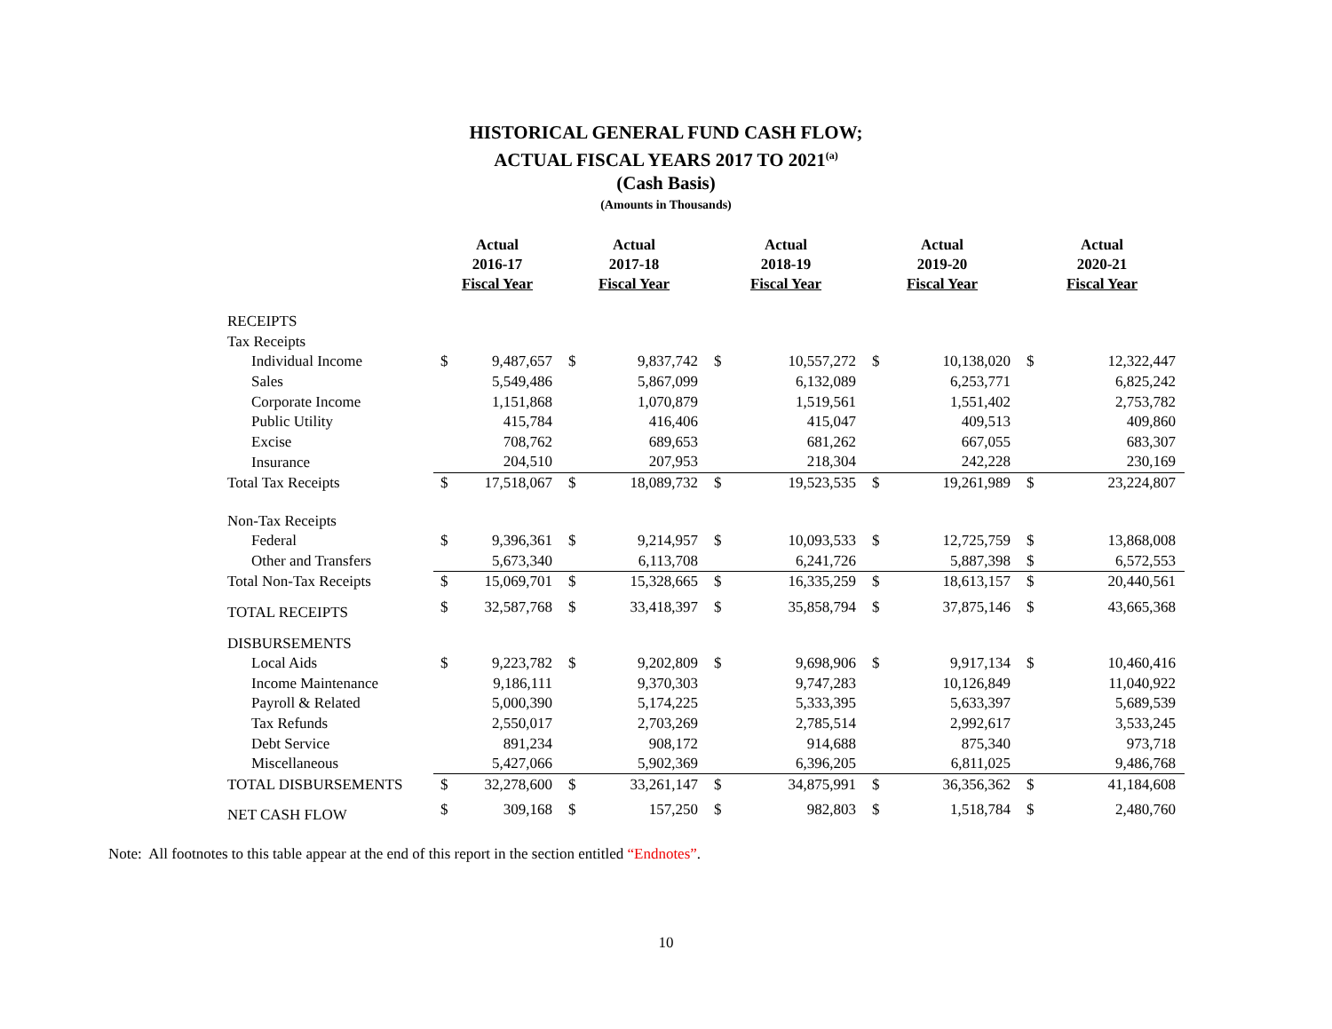HISTORICAL GENERAL FUND CASH FLOW;
ACTUAL FISCAL YEARS 2017 TO 2021<sup>(a)</sup>
(Cash Basis)
(Amounts in Thousands)
| | Actual 2016-17 Fiscal Year | | Actual 2017-18 Fiscal Year | | Actual 2018-19 Fiscal Year | | Actual 2019-20 Fiscal Year | | Actual 2020-21 Fiscal Year | |
| --- | --- | --- | --- | --- | --- | --- | --- | --- | --- | --- |
| RECEIPTS | | | | | | | | | | |
| Tax Receipts | | | | | | | | | | |
| Individual Income | $ | 9,487,657 | $ | 9,837,742 | $ | 10,557,272 | $ | 10,138,020 | $ | 12,322,447 |
| Sales | | 5,549,486 | | 5,867,099 | | 6,132,089 | | 6,253,771 | | 6,825,242 |
| Corporate Income | | 1,151,868 | | 1,070,879 | | 1,519,561 | | 1,551,402 | | 2,753,782 |
| Public Utility | | 415,784 | | 416,406 | | 415,047 | | 409,513 | | 409,860 |
| Excise | | 708,762 | | 689,653 | | 681,262 | | 667,055 | | 683,307 |
| Insurance | | 204,510 | | 207,953 | | 218,304 | | 242,228 | | 230,169 |
| Total Tax Receipts | $ | 17,518,067 | $ | 18,089,732 | $ | 19,523,535 | $ | 19,261,989 | $ | 23,224,807 |
| Non-Tax Receipts | | | | | | | | | | |
| Federal | $ | 9,396,361 | $ | 9,214,957 | $ | 10,093,533 | $ | 12,725,759 | $ | 13,868,008 |
| Other and Transfers | | 5,673,340 | | 6,113,708 | | 6,241,726 | | 5,887,398 | $ | 6,572,553 |
| Total Non-Tax Receipts | $ | 15,069,701 | $ | 15,328,665 | $ | 16,335,259 | $ | 18,613,157 | $ | 20,440,561 |
| TOTAL RECEIPTS | $ | 32,587,768 | $ | 33,418,397 | $ | 35,858,794 | $ | 37,875,146 | $ | 43,665,368 |
| DISBURSEMENTS | | | | | | | | | | |
| Local Aids | $ | 9,223,782 | $ | 9,202,809 | $ | 9,698,906 | $ | 9,917,134 | $ | 10,460,416 |
| Income Maintenance | | 9,186,111 | | 9,370,303 | | 9,747,283 | | 10,126,849 | | 11,040,922 |
| Payroll & Related | | 5,000,390 | | 5,174,225 | | 5,333,395 | | 5,633,397 | | 5,689,539 |
| Tax Refunds | | 2,550,017 | | 2,703,269 | | 2,785,514 | | 2,992,617 | | 3,533,245 |
| Debt Service | | 891,234 | | 908,172 | | 914,688 | | 875,340 | | 973,718 |
| Miscellaneous | | 5,427,066 | | 5,902,369 | | 6,396,205 | | 6,811,025 | | 9,486,768 |
| TOTAL DISBURSEMENTS | $ | 32,278,600 | $ | 33,261,147 | $ | 34,875,991 | $ | 36,356,362 | $ | 41,184,608 |
| NET CASH FLOW | $ | 309,168 | $ | 157,250 | $ | 982,803 | $ | 1,518,784 | $ | 2,480,760 |
Note: All footnotes to this table appear at the end of this report in the section entitled “Endnotes”.
10